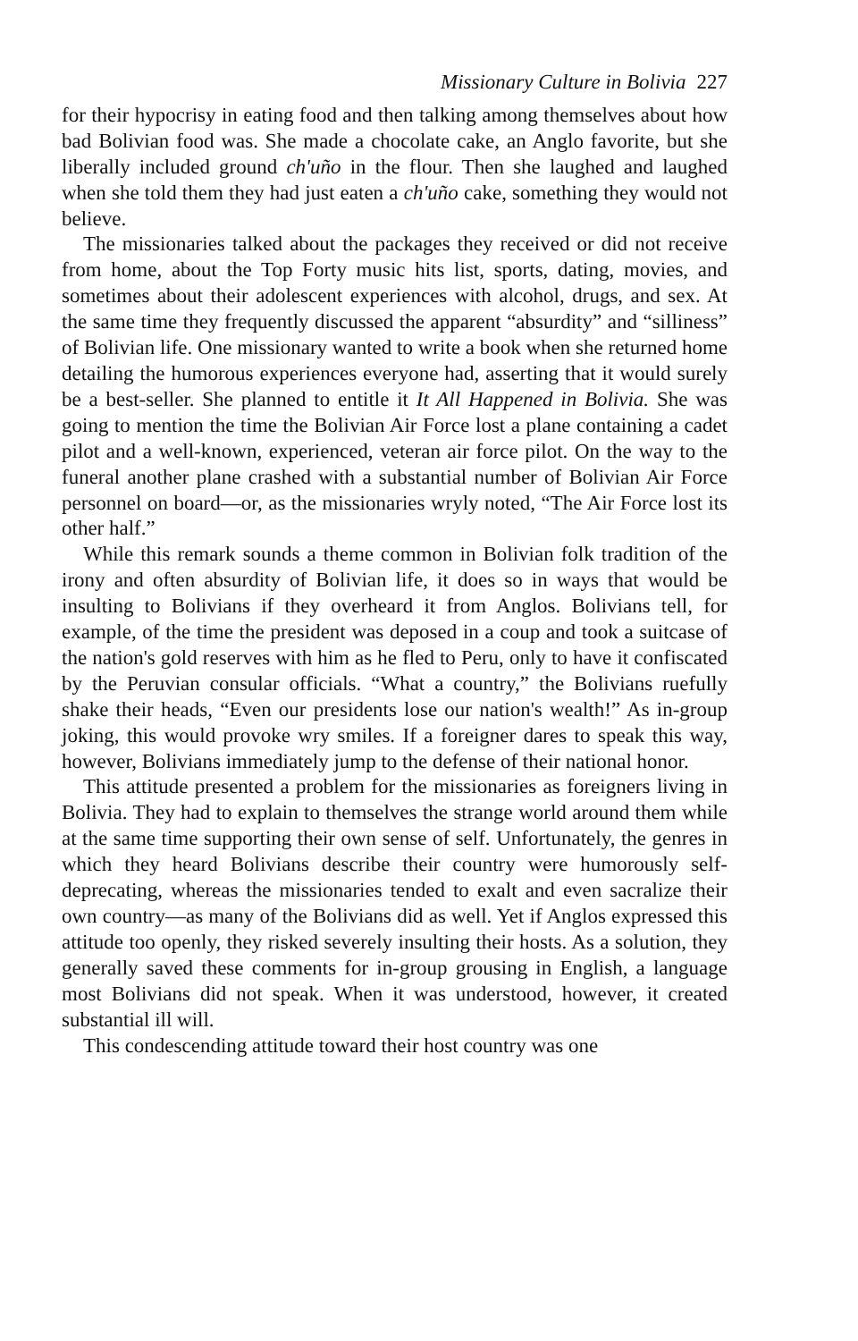Missionary Culture in Bolivia 227
for their hypocrisy in eating food and then talking among themselves about how bad Bolivian food was. She made a chocolate cake, an Anglo favorite, but she liberally included ground ch'uño in the flour. Then she laughed and laughed when she told them they had just eaten a ch'uño cake, something they would not believe.
The missionaries talked about the packages they received or did not receive from home, about the Top Forty music hits list, sports, dating, movies, and sometimes about their adolescent experiences with alcohol, drugs, and sex. At the same time they frequently discussed the apparent “absurdity” and “silliness” of Bolivian life. One missionary wanted to write a book when she returned home detailing the humorous experiences everyone had, asserting that it would surely be a best-seller. She planned to entitle it It All Happened in Bolivia. She was going to mention the time the Bolivian Air Force lost a plane containing a cadet pilot and a well-known, experienced, veteran air force pilot. On the way to the funeral another plane crashed with a substantial number of Bolivian Air Force personnel on board—or, as the missionaries wryly noted, “The Air Force lost its other half.”
While this remark sounds a theme common in Bolivian folk tradition of the irony and often absurdity of Bolivian life, it does so in ways that would be insulting to Bolivians if they overheard it from Anglos. Bolivians tell, for example, of the time the president was deposed in a coup and took a suitcase of the nation's gold reserves with him as he fled to Peru, only to have it confiscated by the Peruvian consular officials. “What a country,” the Bolivians ruefully shake their heads, “Even our presidents lose our nation's wealth!” As in-group joking, this would provoke wry smiles. If a foreigner dares to speak this way, however, Bolivians immediately jump to the defense of their national honor.
This attitude presented a problem for the missionaries as foreigners living in Bolivia. They had to explain to themselves the strange world around them while at the same time supporting their own sense of self. Unfortunately, the genres in which they heard Bolivians describe their country were humorously self-deprecating, whereas the missionaries tended to exalt and even sacralize their own country—as many of the Bolivians did as well. Yet if Anglos expressed this attitude too openly, they risked severely insulting their hosts. As a solution, they generally saved these comments for in-group grousing in English, a language most Bolivians did not speak. When it was understood, however, it created substantial ill will.
This condescending attitude toward their host country was one